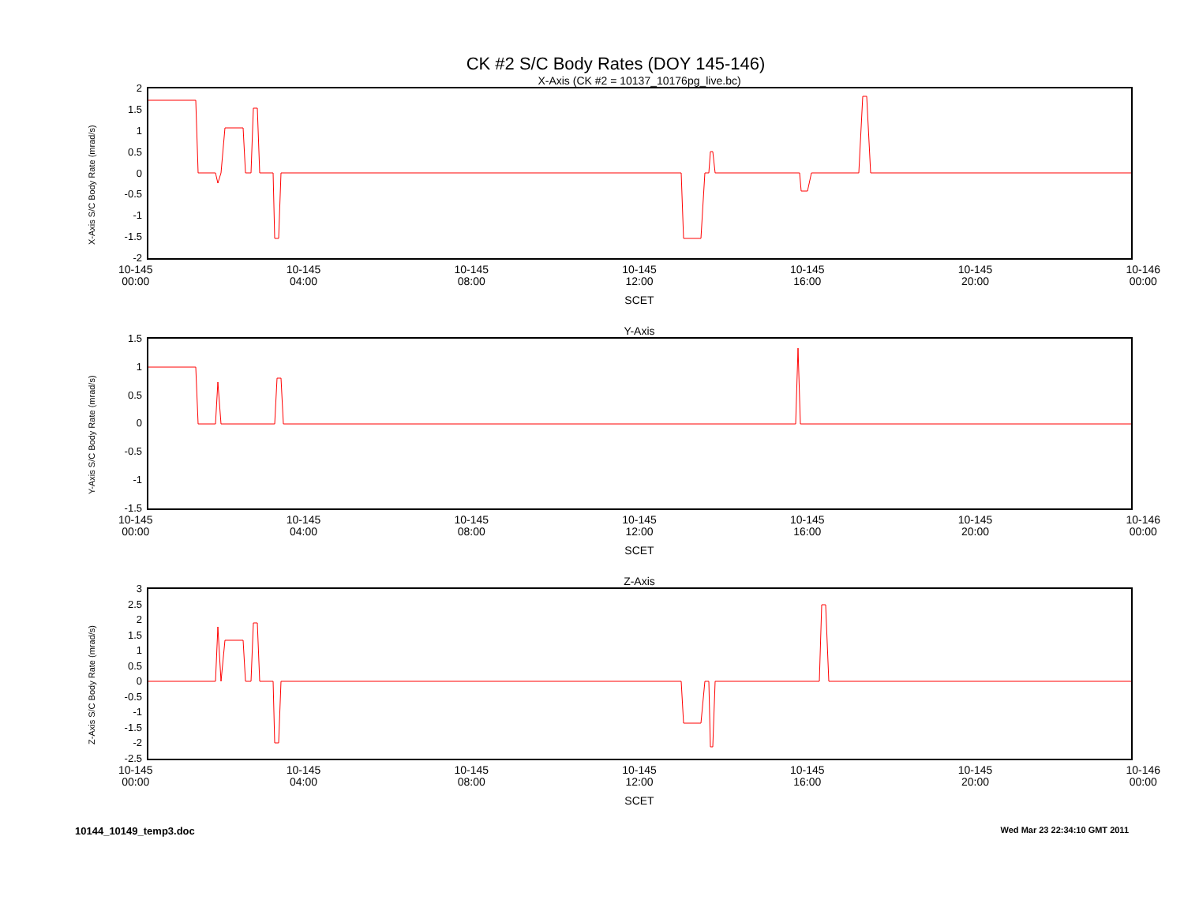CK #2 S/C Body Rates (DOY 145-146)
X-Axis (CK #2 = 10137_10176pg_live.bc)
X-Axis S/C Body Rate (mrad/s)
2
1.5
1
0.5
0
-0.5
-1
-1.5
-2
10-145
00:00 10-145
04:00 10-145
08:00 10-145
12:00 10-145
16:00 10-145
20:00 10-146
00:00
SCET
Y-Axis
Y-Axis S/C Body Rate (mrad/s)
1.5
1
0.5
0
-0.5
-1
-1.5
10-145
00:00 10-145
04:00 10-145
08:00 10-145
12:00 10-145
16:00 10-145
20:00 10-146
00:00
SCET
Z-Axis
Z-Axis S/C Body Rate (mrad/s)
3
2.5
2
1.5
1
0.5
0
-0.5
-1
-1.5
-2
-2.5
10-145
00:00 10-145
04:00 10-145
08:00 10-145
12:00 10-145
16:00 10-145
20:00 10-146
00:00
SCET
10144_10149_temp3.doc Wed Mar 23 22:34:10 GMT 2011